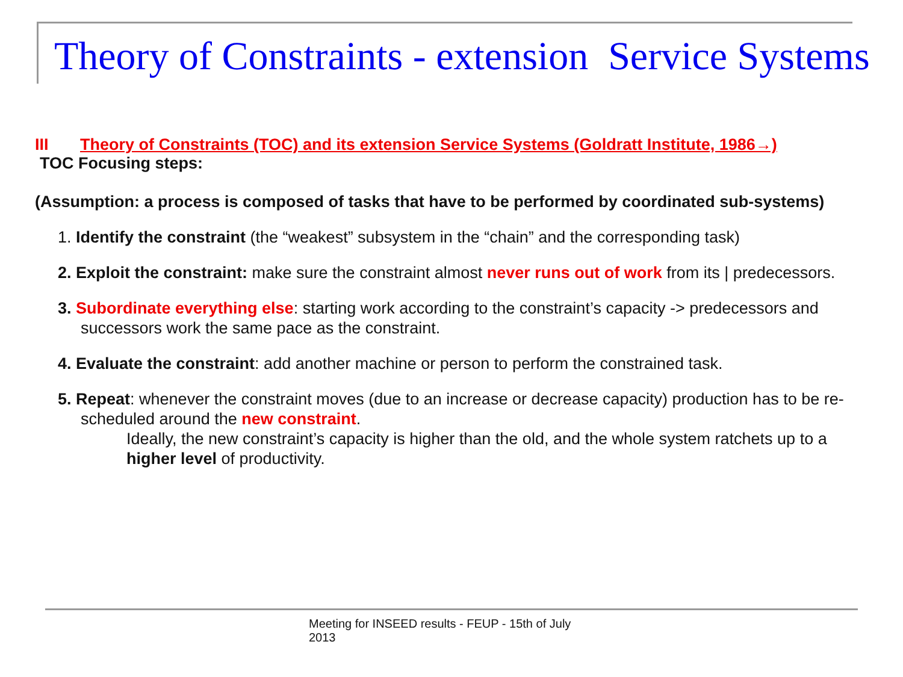Theory of Constraints - extension Service Systems
III Theory of Constraints (TOC) and its extension Service Systems (Goldratt Institute, 1986→)
TOC Focusing steps:
(Assumption: a process is composed of tasks that have to be performed by coordinated sub-systems)
1. Identify the constraint (the “weakest” subsystem in the “chain” and the corresponding task)
2. Exploit the constraint: make sure the constraint almost never runs out of work from its | predecessors.
3. Subordinate everything else: starting work according to the constraint’s capacity -> predecessors and successors work the same pace as the constraint.
4. Evaluate the constraint: add another machine or person to perform the constrained task.
5. Repeat: whenever the constraint moves (due to an increase or decrease capacity) production has to be re-scheduled around the new constraint.
Ideally, the new constraint’s capacity is higher than the old, and the whole system ratchets up to a higher level of productivity.
Meeting for INSEED results - FEUP - 15th of July
2013